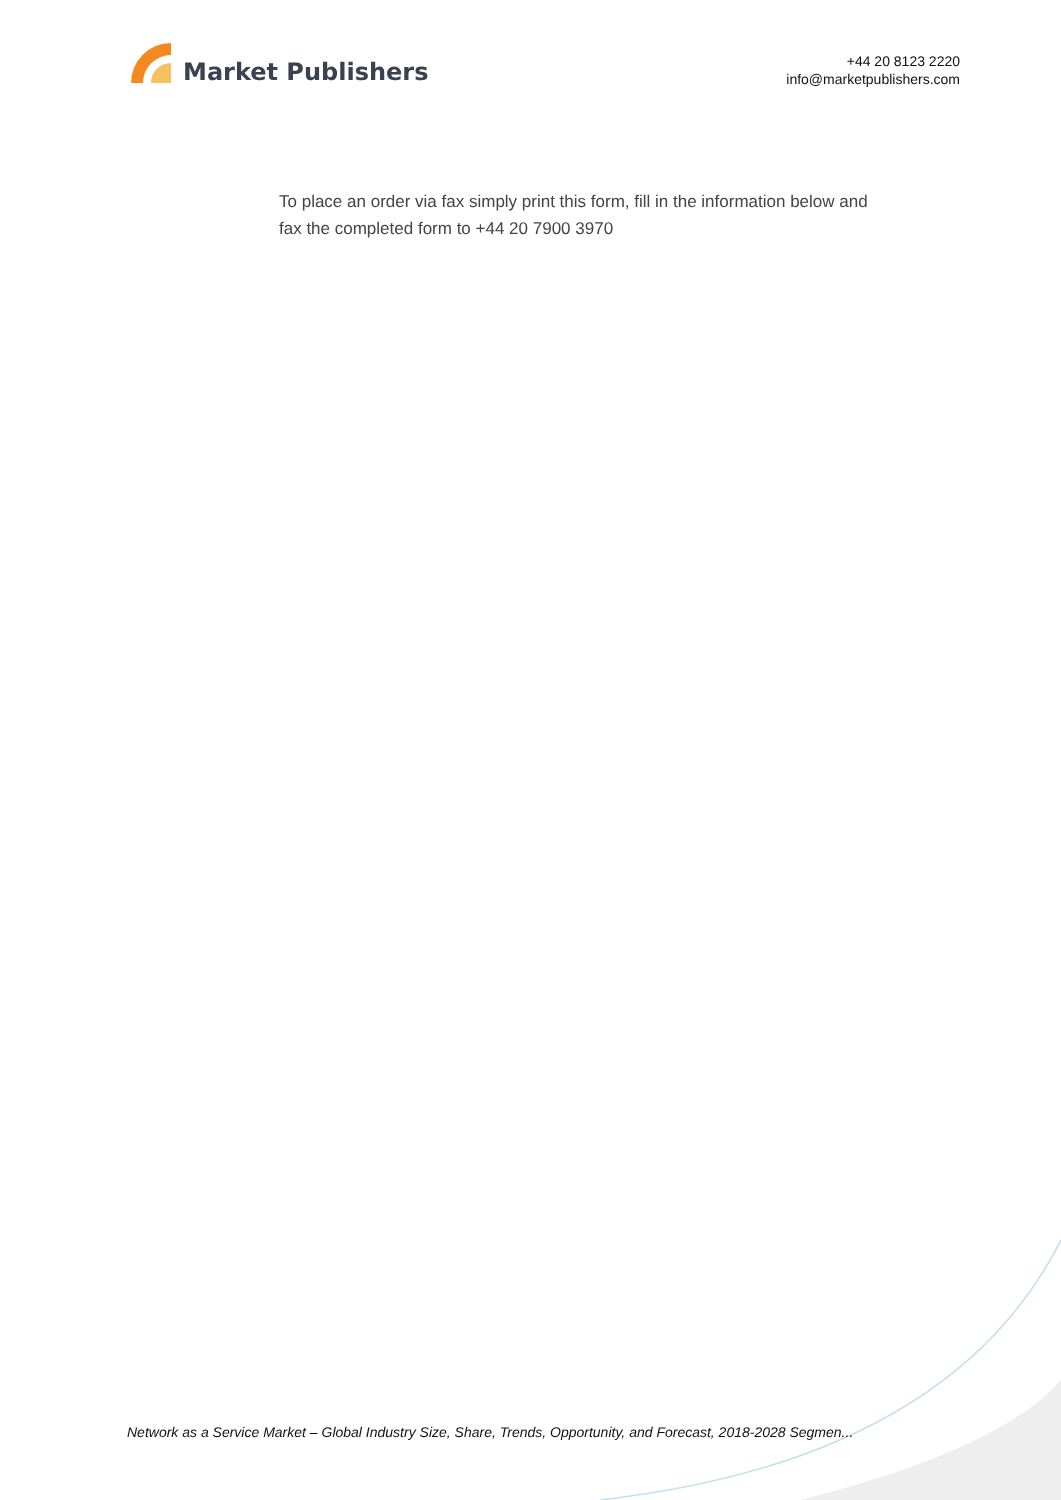Market Publishers
+44 20 8123 2220
info@marketpublishers.com
To place an order via fax simply print this form, fill in the information below and fax the completed form to +44 20 7900 3970
Network as a Service Market – Global Industry Size, Share, Trends, Opportunity, and Forecast, 2018-2028 Segmen...